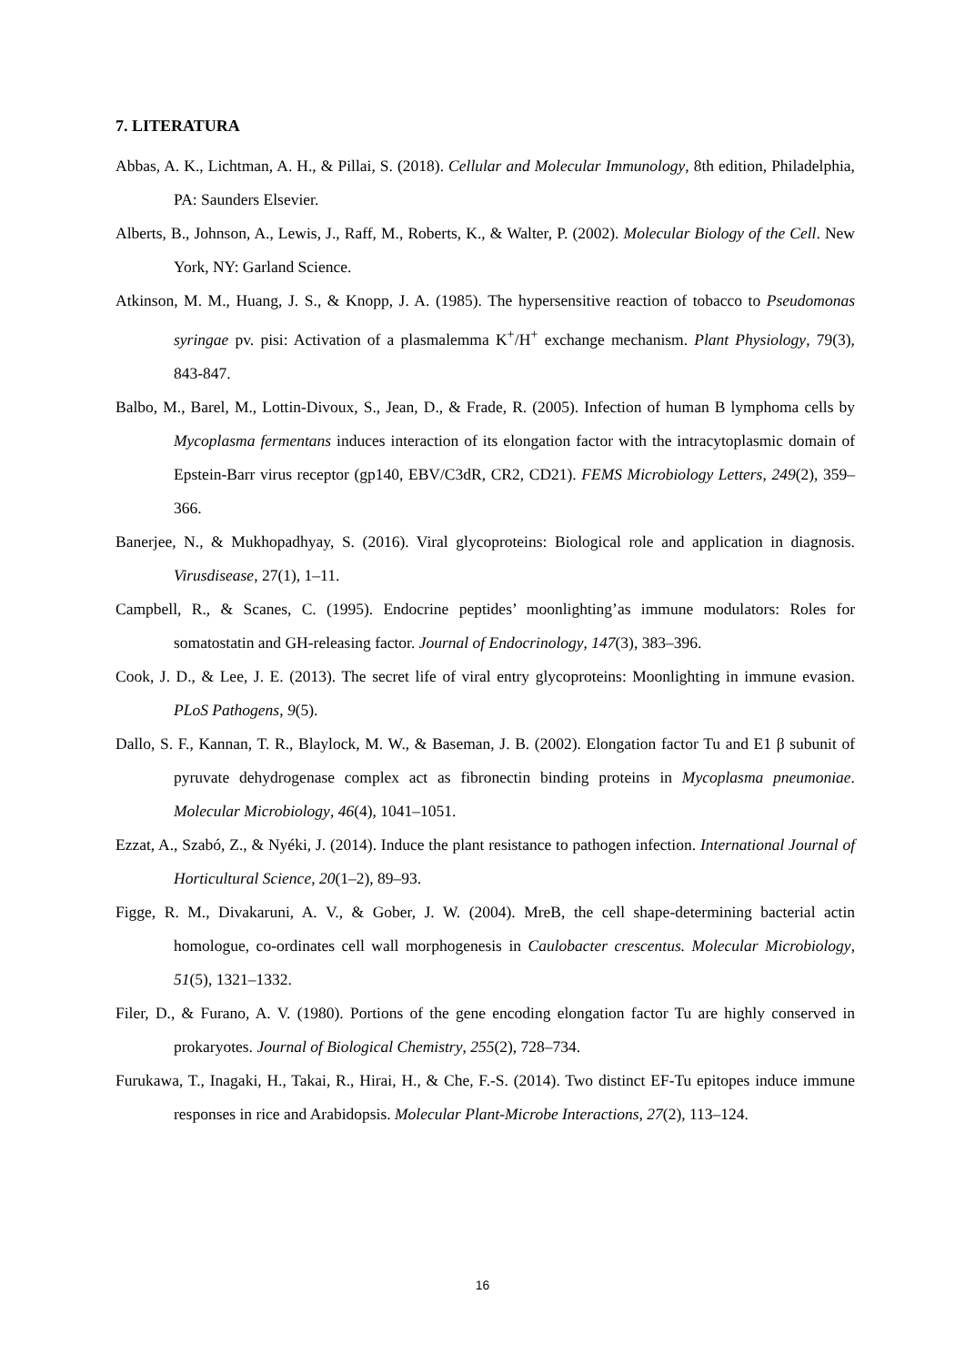7. LITERATURA
Abbas, A. K., Lichtman, A. H., & Pillai, S. (2018). Cellular and Molecular Immunology, 8th edition, Philadelphia, PA: Saunders Elsevier.
Alberts, B., Johnson, A., Lewis, J., Raff, M., Roberts, K., & Walter, P. (2002). Molecular Biology of the Cell. New York, NY: Garland Science.
Atkinson, M. M., Huang, J. S., & Knopp, J. A. (1985). The hypersensitive reaction of tobacco to Pseudomonas syringae pv. pisi: Activation of a plasmalemma K<sup>+</sup>/H<sup>+</sup> exchange mechanism. Plant Physiology, 79(3), 843-847.
Balbo, M., Barel, M., Lottin-Divoux, S., Jean, D., & Frade, R. (2005). Infection of human B lymphoma cells by Mycoplasma fermentans induces interaction of its elongation factor with the intracytoplasmic domain of Epstein-Barr virus receptor (gp140, EBV/C3dR, CR2, CD21). FEMS Microbiology Letters, 249(2), 359–366.
Banerjee, N., & Mukhopadhyay, S. (2016). Viral glycoproteins: Biological role and application in diagnosis. Virusdisease, 27(1), 1–11.
Campbell, R., & Scanes, C. (1995). Endocrine peptides’ moonlighting’as immune modulators: Roles for somatostatin and GH-releasing factor. Journal of Endocrinology, 147(3), 383–396.
Cook, J. D., & Lee, J. E. (2013). The secret life of viral entry glycoproteins: Moonlighting in immune evasion. PLoS Pathogens, 9(5).
Dallo, S. F., Kannan, T. R., Blaylock, M. W., & Baseman, J. B. (2002). Elongation factor Tu and E1 β subunit of pyruvate dehydrogenase complex act as fibronectin binding proteins in Mycoplasma pneumoniae. Molecular Microbiology, 46(4), 1041–1051.
Ezzat, A., Szabó, Z., & Nyéki, J. (2014). Induce the plant resistance to pathogen infection. International Journal of Horticultural Science, 20(1–2), 89–93.
Figge, R. M., Divakaruni, A. V., & Gober, J. W. (2004). MreB, the cell shape-determining bacterial actin homologue, co-ordinates cell wall morphogenesis in Caulobacter crescentus. Molecular Microbiology, 51(5), 1321–1332.
Filer, D., & Furano, A. V. (1980). Portions of the gene encoding elongation factor Tu are highly conserved in prokaryotes. Journal of Biological Chemistry, 255(2), 728–734.
Furukawa, T., Inagaki, H., Takai, R., Hirai, H., & Che, F.-S. (2014). Two distinct EF-Tu epitopes induce immune responses in rice and Arabidopsis. Molecular Plant-Microbe Interactions, 27(2), 113–124.
16